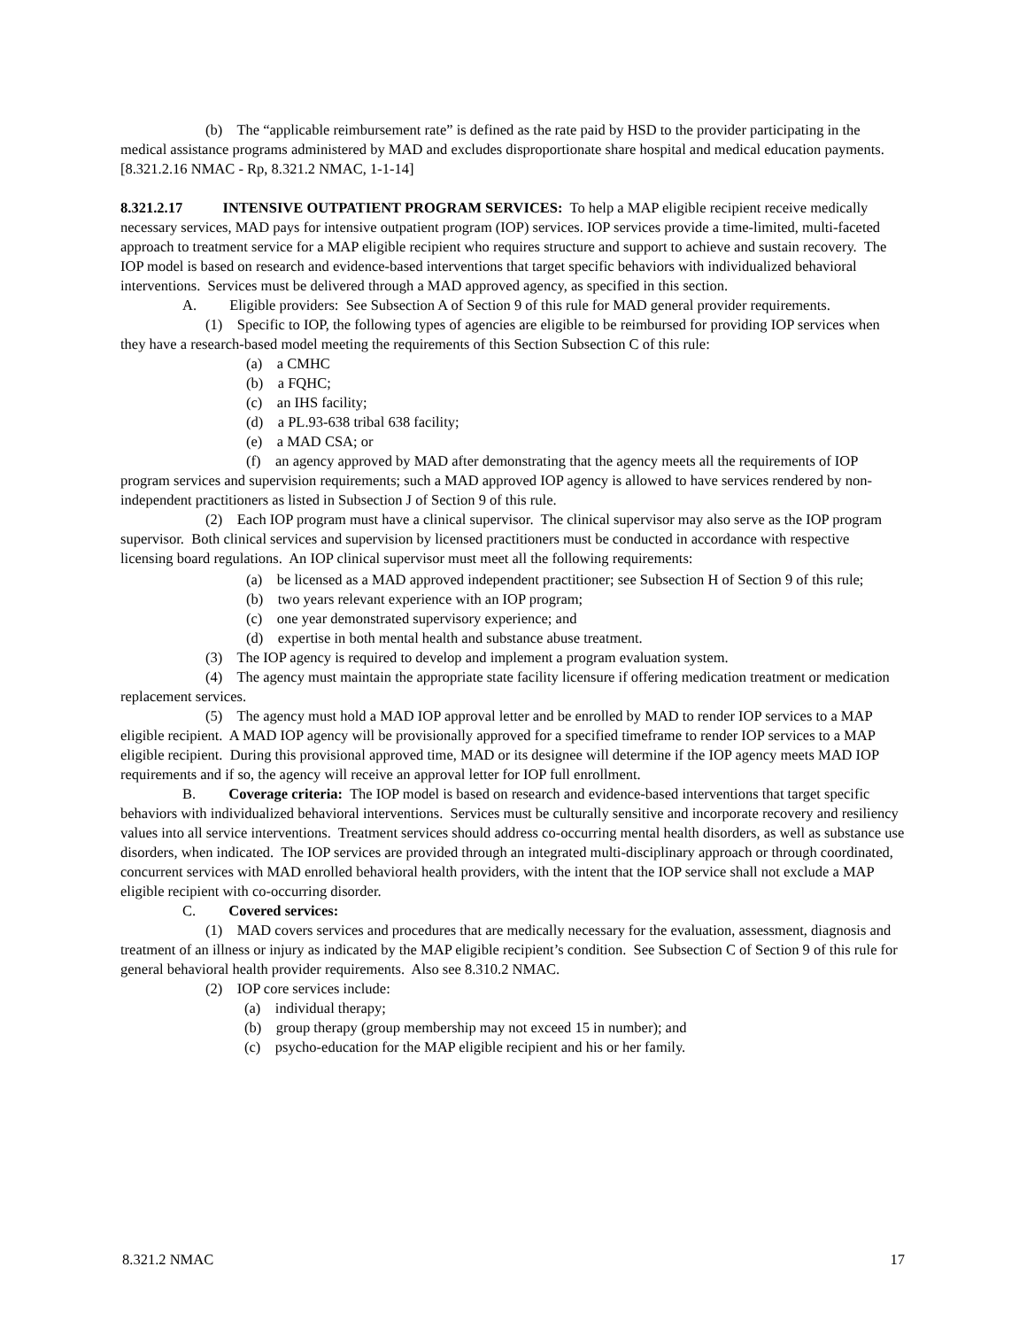(b) The “applicable reimbursement rate” is defined as the rate paid by HSD to the provider participating in the medical assistance programs administered by MAD and excludes disproportionate share hospital and medical education payments.
[8.321.2.16 NMAC - Rp, 8.321.2 NMAC, 1-1-14]
8.321.2.17 INTENSIVE OUTPATIENT PROGRAM SERVICES: To help a MAP eligible recipient receive medically necessary services, MAD pays for intensive outpatient program (IOP) services. IOP services provide a time-limited, multi-faceted approach to treatment service for a MAP eligible recipient who requires structure and support to achieve and sustain recovery. The IOP model is based on research and evidence-based interventions that target specific behaviors with individualized behavioral interventions. Services must be delivered through a MAD approved agency, as specified in this section.
A. Eligible providers: See Subsection A of Section 9 of this rule for MAD general provider requirements.
(1) Specific to IOP, the following types of agencies are eligible to be reimbursed for providing IOP services when they have a research-based model meeting the requirements of this Section Subsection C of this rule:
(a) a CMHC
(b) a FQHC;
(c) an IHS facility;
(d) a PL.93-638 tribal 638 facility;
(e) a MAD CSA; or
(f) an agency approved by MAD after demonstrating that the agency meets all the requirements of IOP program services and supervision requirements; such a MAD approved IOP agency is allowed to have services rendered by non-independent practitioners as listed in Subsection J of Section 9 of this rule.
(2) Each IOP program must have a clinical supervisor. The clinical supervisor may also serve as the IOP program supervisor. Both clinical services and supervision by licensed practitioners must be conducted in accordance with respective licensing board regulations. An IOP clinical supervisor must meet all the following requirements:
(a) be licensed as a MAD approved independent practitioner; see Subsection H of Section 9 of this rule;
(b) two years relevant experience with an IOP program;
(c) one year demonstrated supervisory experience; and
(d) expertise in both mental health and substance abuse treatment.
(3) The IOP agency is required to develop and implement a program evaluation system.
(4) The agency must maintain the appropriate state facility licensure if offering medication treatment or medication replacement services.
(5) The agency must hold a MAD IOP approval letter and be enrolled by MAD to render IOP services to a MAP eligible recipient. A MAD IOP agency will be provisionally approved for a specified timeframe to render IOP services to a MAP eligible recipient. During this provisional approved time, MAD or its designee will determine if the IOP agency meets MAD IOP requirements and if so, the agency will receive an approval letter for IOP full enrollment.
B. Coverage criteria: The IOP model is based on research and evidence-based interventions that target specific behaviors with individualized behavioral interventions. Services must be culturally sensitive and incorporate recovery and resiliency values into all service interventions. Treatment services should address co-occurring mental health disorders, as well as substance use disorders, when indicated. The IOP services are provided through an integrated multi-disciplinary approach or through coordinated, concurrent services with MAD enrolled behavioral health providers, with the intent that the IOP service shall not exclude a MAP eligible recipient with co-occurring disorder.
C. Covered services:
(1) MAD covers services and procedures that are medically necessary for the evaluation, assessment, diagnosis and treatment of an illness or injury as indicated by the MAP eligible recipient’s condition. See Subsection C of Section 9 of this rule for general behavioral health provider requirements. Also see 8.310.2 NMAC.
(2) IOP core services include:
(a) individual therapy;
(b) group therapy (group membership may not exceed 15 in number); and
(c) psycho-education for the MAP eligible recipient and his or her family.
8.321.2 NMAC 17